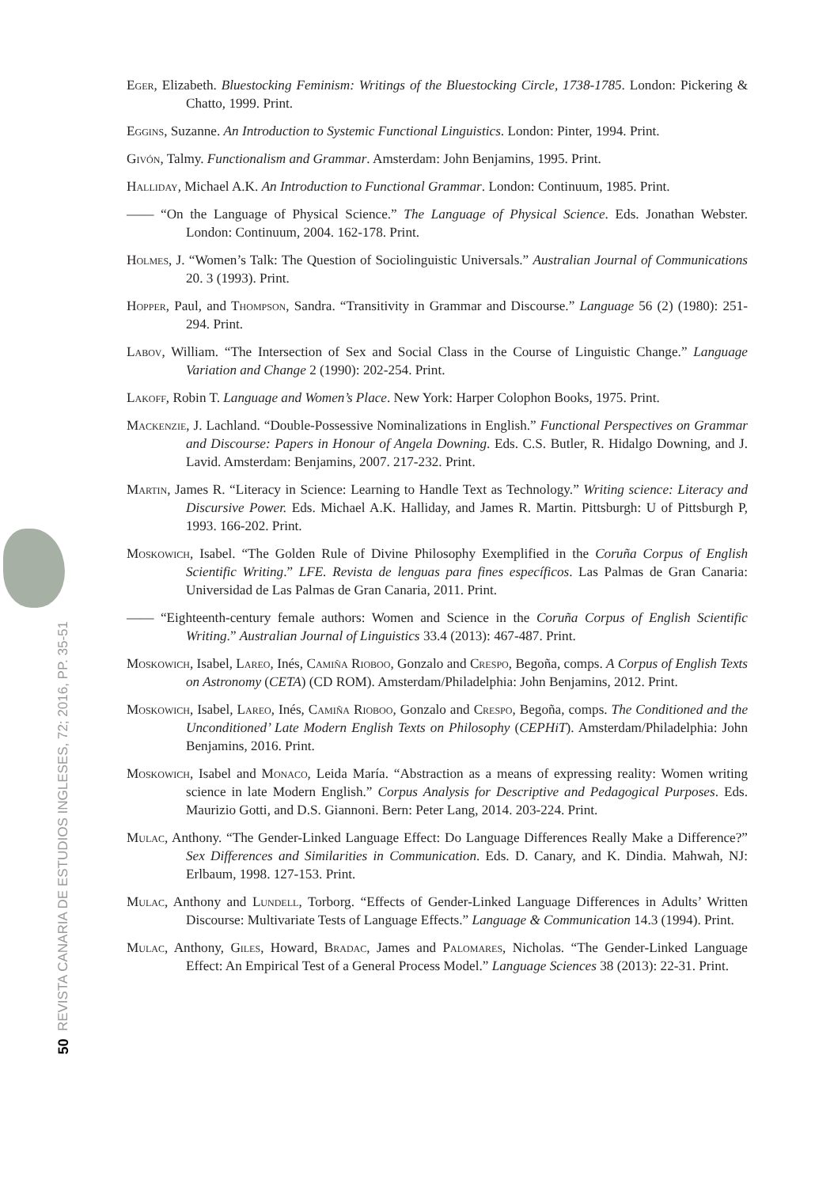50 REVISTA CANARIA DE ESTUDIOS INGLESES, 72; 2016, PP. 35-51
Eger, Elizabeth. Bluestocking Feminism: Writings of the Bluestocking Circle, 1738-1785. London: Pickering & Chatto, 1999. Print.
Eggins, Suzanne. An Introduction to Systemic Functional Linguistics. London: Pinter, 1994. Print.
Givón, Talmy. Functionalism and Grammar. Amsterdam: John Benjamins, 1995. Print.
Halliday, Michael A.K. An Introduction to Functional Grammar. London: Continuum, 1985. Print.
—— “On the Language of Physical Science.” The Language of Physical Science. Eds. Jonathan Webster. London: Continuum, 2004. 162-178. Print.
Holmes, J. “Women’s Talk: The Question of Sociolinguistic Universals.” Australian Journal of Communications 20. 3 (1993). Print.
Hopper, Paul, and Thompson, Sandra. “Transitivity in Grammar and Discourse.” Language 56 (2) (1980): 251-294. Print.
Labov, William. “The Intersection of Sex and Social Class in the Course of Linguistic Change.” Language Variation and Change 2 (1990): 202-254. Print.
Lakoff, Robin T. Language and Women’s Place. New York: Harper Colophon Books, 1975. Print.
Mackenzie, J. Lachland. “Double-Possessive Nominalizations in English.” Functional Perspectives on Grammar and Discourse: Papers in Honour of Angela Downing. Eds. C.S. Butler, R. Hidalgo Downing, and J. Lavid. Amsterdam: Benjamins, 2007. 217-232. Print.
Martin, James R. “Literacy in Science: Learning to Handle Text as Technology.” Writing science: Literacy and Discursive Power. Eds. Michael A.K. Halliday, and James R. Martin. Pittsburgh: U of Pittsburgh P, 1993. 166-202. Print.
Moskowich, Isabel. “The Golden Rule of Divine Philosophy Exemplified in the Coruña Corpus of English Scientific Writing.” LFE. Revista de lenguas para fines específicos. Las Palmas de Gran Canaria: Universidad de Las Palmas de Gran Canaria, 2011. Print.
—— “Eighteenth-century female authors: Women and Science in the Coruña Corpus of English Scientific Writing.” Australian Journal of Linguistics 33.4 (2013): 467-487. Print.
Moskowich, Isabel, Lareo, Inés, Camiña Rioboo, Gonzalo and Crespo, Begoña, comps. A Corpus of English Texts on Astronomy (CETA) (CD ROM). Amsterdam/Philadelphia: John Benjamins, 2012. Print.
Moskowich, Isabel, Lareo, Inés, Camiña Rioboo, Gonzalo and Crespo, Begoña, comps. The Conditioned and the Unconditioned’ Late Modern English Texts on Philosophy (CEPHiT). Amsterdam/Philadelphia: John Benjamins, 2016. Print.
Moskowich, Isabel and Monaco, Leida María. “Abstraction as a means of expressing reality: Women writing science in late Modern English.” Corpus Analysis for Descriptive and Pedagogical Purposes. Eds. Maurizio Gotti, and D.S. Giannoni. Bern: Peter Lang, 2014. 203-224. Print.
Mulac, Anthony. “The Gender-Linked Language Effect: Do Language Differences Really Make a Difference?” Sex Differences and Similarities in Communication. Eds. D. Canary, and K. Dindia. Mahwah, NJ: Erlbaum, 1998. 127-153. Print.
Mulac, Anthony and Lundell, Torborg. “Effects of Gender-Linked Language Differences in Adults’ Written Discourse: Multivariate Tests of Language Effects.” Language & Communication 14.3 (1994). Print.
Mulac, Anthony, Giles, Howard, Bradac, James and Palomares, Nicholas. “The Gender-Linked Language Effect: An Empirical Test of a General Process Model.” Language Sciences 38 (2013): 22-31. Print.